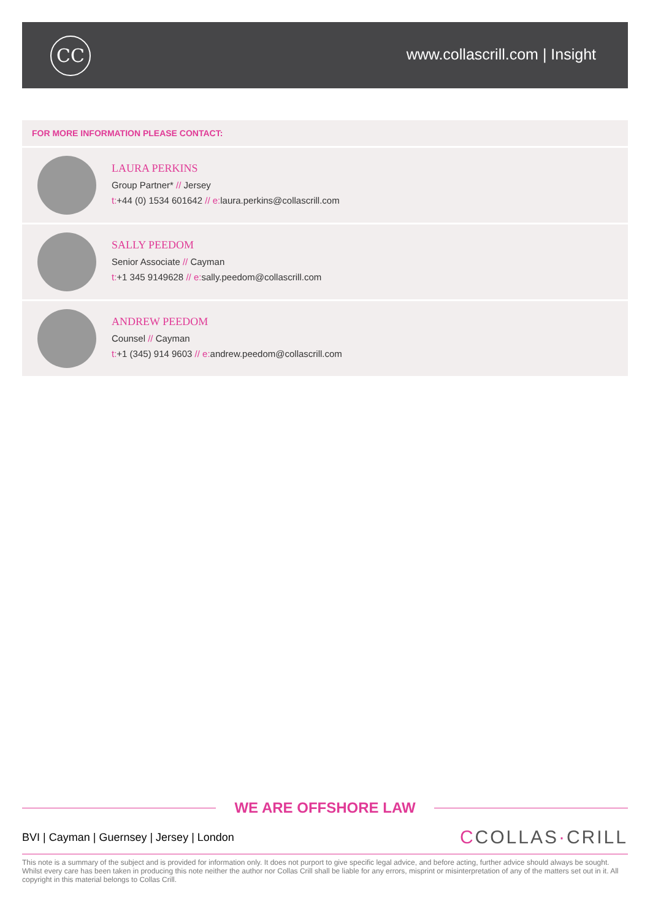CC www.collascrill.com | Insight
FOR MORE INFORMATION PLEASE CONTACT:
LAURA PERKINS
Group Partner* // Jersey
t:+44 (0) 1534 601642 // e: laura.perkins@collascrill.com
SALLY PEEDOM
Senior Associate // Cayman
t:+1 345 9149628 // e: sally.peedom@collascrill.com
ANDREW PEEDOM
Counsel // Cayman
t:+1 (345) 914 9603 // e: andrew.peedom@collascrill.com
WE ARE OFFSHORE LAW
BVI | Cayman | Guernsey | Jersey | London
CCOLLAS·CRILL
This note is a summary of the subject and is provided for information only. It does not purport to give specific legal advice, and before acting, further advice should always be sought. Whilst every care has been taken in producing this note neither the author nor Collas Crill shall be liable for any errors, misprint or misinterpretation of any of the matters set out in it. All copyright in this material belongs to Collas Crill.